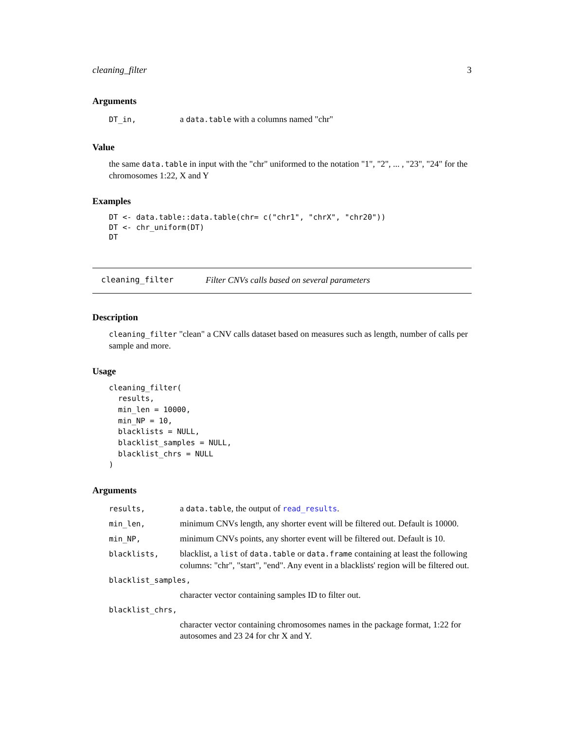cleaning_filter 3
Arguments
| DT_in, | a data.table with a columns named "chr" |
Value
the same data.table in input with the "chr" uniformed to the notation "1", "2", ... , "23", "24" for the chromosomes 1:22, X and Y
Examples
DT <- data.table::data.table(chr= c("chr1", "chrX", "chr20"))
DT <- chr_uniform(DT)
DT
cleaning_filter Filter CNVs calls based on several parameters
Description
cleaning_filter "clean" a CNV calls dataset based on measures such as length, number of calls per sample and more.
Usage
cleaning_filter(
  results,
  min_len = 10000,
  min_NP = 10,
  blacklists = NULL,
  blacklist_samples = NULL,
  blacklist_chrs = NULL
)
Arguments
| results, | a data.table , the output of read_results . |
| min_len, | minimum CNVs length, any shorter event will be filtered out. Default is 10000. |
| min_NP, | minimum CNVs points, any shorter event will be filtered out. Default is 10. |
| blacklists, | blacklist, a list of data.table or data.frame containing at least the following columns: "chr", "start", "end". Any event in a blacklists' region will be filtered out. |
| blacklist_samples, | |
| | character vector containing samples ID to filter out. |
| blacklist_chrs, | |
| | character vector containing chromosomes names in the package format, 1:22 for autosomes and 23 24 for chr X and Y. |